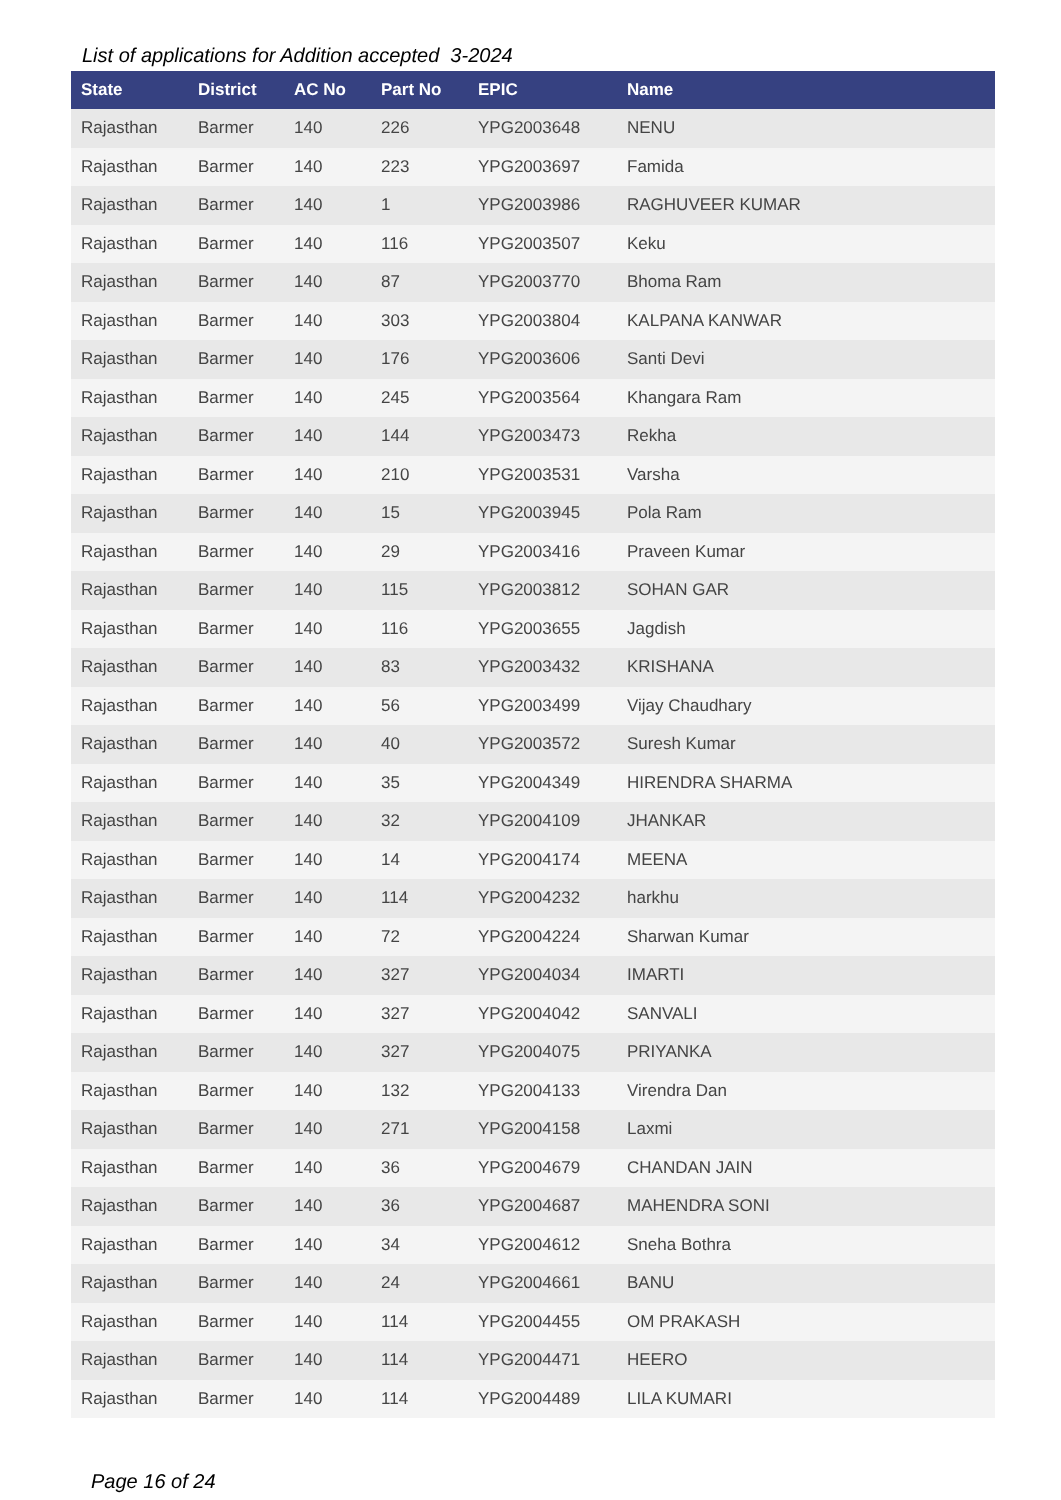List of applications for Addition accepted 3-2024
| State | District | AC No | Part No | EPIC | Name |
| --- | --- | --- | --- | --- | --- |
| Rajasthan | Barmer | 140 | 226 | YPG2003648 | NENU |
| Rajasthan | Barmer | 140 | 223 | YPG2003697 | Famida |
| Rajasthan | Barmer | 140 | 1 | YPG2003986 | RAGHUVEER KUMAR |
| Rajasthan | Barmer | 140 | 116 | YPG2003507 | Keku |
| Rajasthan | Barmer | 140 | 87 | YPG2003770 | Bhoma Ram |
| Rajasthan | Barmer | 140 | 303 | YPG2003804 | KALPANA KANWAR |
| Rajasthan | Barmer | 140 | 176 | YPG2003606 | Santi Devi |
| Rajasthan | Barmer | 140 | 245 | YPG2003564 | Khangara Ram |
| Rajasthan | Barmer | 140 | 144 | YPG2003473 | Rekha |
| Rajasthan | Barmer | 140 | 210 | YPG2003531 | Varsha |
| Rajasthan | Barmer | 140 | 15 | YPG2003945 | Pola Ram |
| Rajasthan | Barmer | 140 | 29 | YPG2003416 | Praveen Kumar |
| Rajasthan | Barmer | 140 | 115 | YPG2003812 | SOHAN GAR |
| Rajasthan | Barmer | 140 | 116 | YPG2003655 | Jagdish |
| Rajasthan | Barmer | 140 | 83 | YPG2003432 | KRISHANA |
| Rajasthan | Barmer | 140 | 56 | YPG2003499 | Vijay Chaudhary |
| Rajasthan | Barmer | 140 | 40 | YPG2003572 | Suresh Kumar |
| Rajasthan | Barmer | 140 | 35 | YPG2004349 | HIRENDRA SHARMA |
| Rajasthan | Barmer | 140 | 32 | YPG2004109 | JHANKAR |
| Rajasthan | Barmer | 140 | 14 | YPG2004174 | MEENA |
| Rajasthan | Barmer | 140 | 114 | YPG2004232 | harkhu |
| Rajasthan | Barmer | 140 | 72 | YPG2004224 | Sharwan Kumar |
| Rajasthan | Barmer | 140 | 327 | YPG2004034 | IMARTI |
| Rajasthan | Barmer | 140 | 327 | YPG2004042 | SANVALI |
| Rajasthan | Barmer | 140 | 327 | YPG2004075 | PRIYANKA |
| Rajasthan | Barmer | 140 | 132 | YPG2004133 | Virendra Dan |
| Rajasthan | Barmer | 140 | 271 | YPG2004158 | Laxmi |
| Rajasthan | Barmer | 140 | 36 | YPG2004679 | CHANDAN JAIN |
| Rajasthan | Barmer | 140 | 36 | YPG2004687 | MAHENDRA SONI |
| Rajasthan | Barmer | 140 | 34 | YPG2004612 | Sneha Bothra |
| Rajasthan | Barmer | 140 | 24 | YPG2004661 | BANU |
| Rajasthan | Barmer | 140 | 114 | YPG2004455 | OM PRAKASH |
| Rajasthan | Barmer | 140 | 114 | YPG2004471 | HEERO |
| Rajasthan | Barmer | 140 | 114 | YPG2004489 | LILA KUMARI |
Page 16 of 24